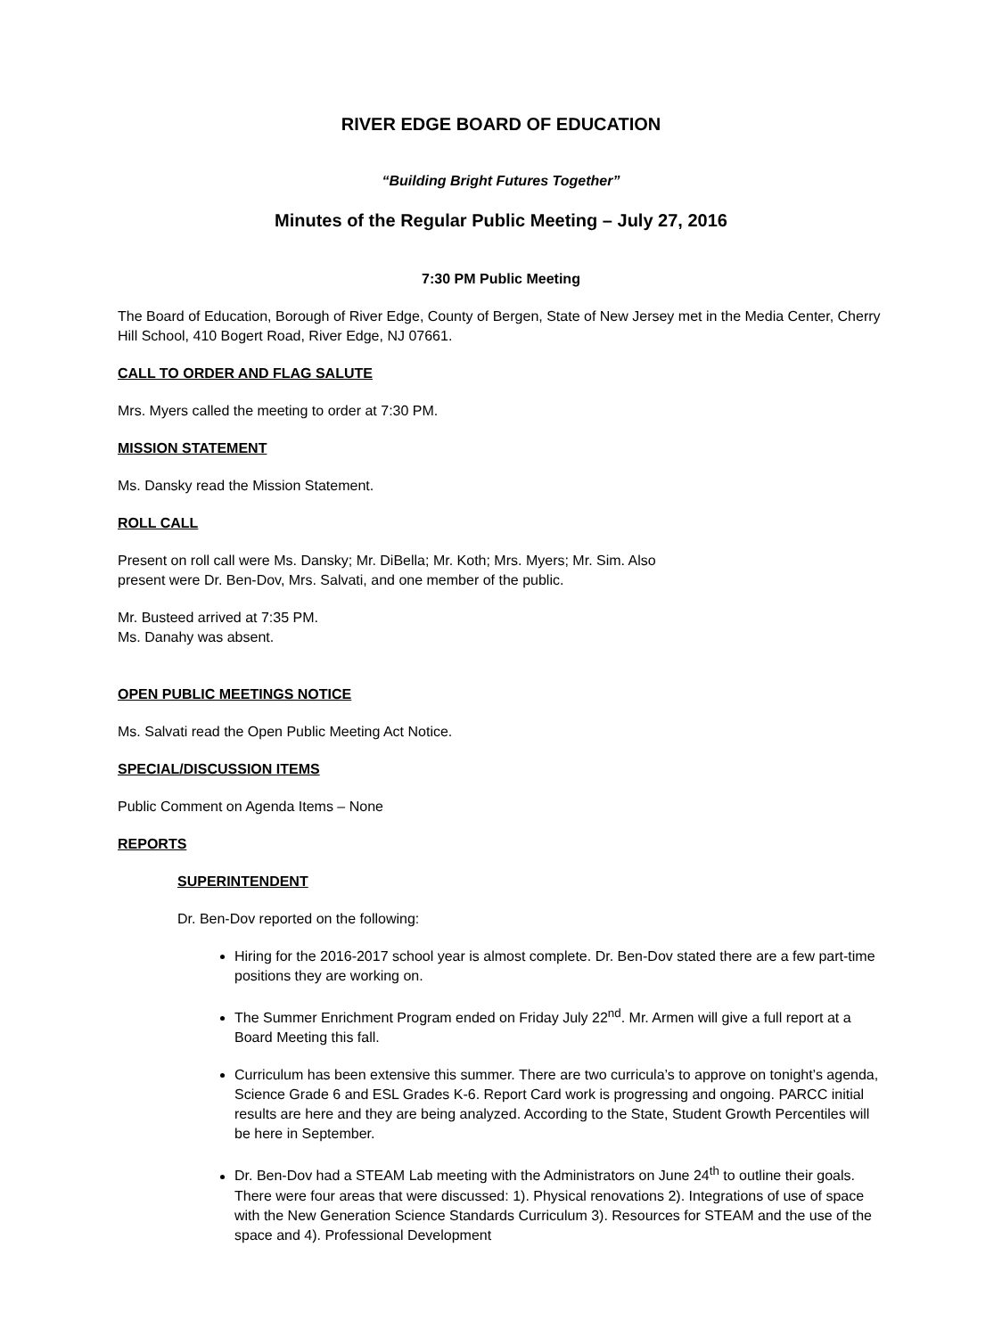RIVER EDGE BOARD OF EDUCATION
“Building Bright Futures Together”
Minutes of the Regular Public Meeting – July 27, 2016
7:30 PM Public Meeting
The Board of Education, Borough of River Edge, County of Bergen, State of New Jersey met in the Media Center, Cherry Hill School, 410 Bogert Road, River Edge, NJ 07661.
CALL TO ORDER AND FLAG SALUTE
Mrs. Myers called the meeting to order at 7:30 PM.
MISSION STATEMENT
Ms. Dansky read the Mission Statement.
ROLL CALL
Present on roll call were Ms. Dansky; Mr. DiBella; Mr. Koth; Mrs. Myers; Mr. Sim. Also
present were Dr. Ben-Dov, Mrs. Salvati, and one member of the public.
Mr. Busteed arrived at 7:35 PM.
Ms. Danahy was absent.
OPEN PUBLIC MEETINGS NOTICE
Ms. Salvati read the Open Public Meeting Act Notice.
SPECIAL/DISCUSSION ITEMS
Public Comment on Agenda Items – None
REPORTS
SUPERINTENDENT
Dr. Ben-Dov reported on the following:
Hiring for the 2016-2017 school year is almost complete. Dr. Ben-Dov stated there are a few part-time positions they are working on.
The Summer Enrichment Program ended on Friday July 22<sup>nd</sup>. Mr. Armen will give a full report at a Board Meeting this fall.
Curriculum has been extensive this summer. There are two curricula’s to approve on tonight’s agenda, Science Grade 6 and ESL Grades K-6. Report Card work is progressing and ongoing. PARCC initial results are here and they are being analyzed. According to the State, Student Growth Percentiles will be here in September.
Dr. Ben-Dov had a STEAM Lab meeting with the Administrators on June 24<sup>th</sup> to outline their goals. There were four areas that were discussed: 1). Physical renovations 2). Integrations of use of space with the New Generation Science Standards Curriculum 3). Resources for STEAM and the use of the space and 4). Professional Development